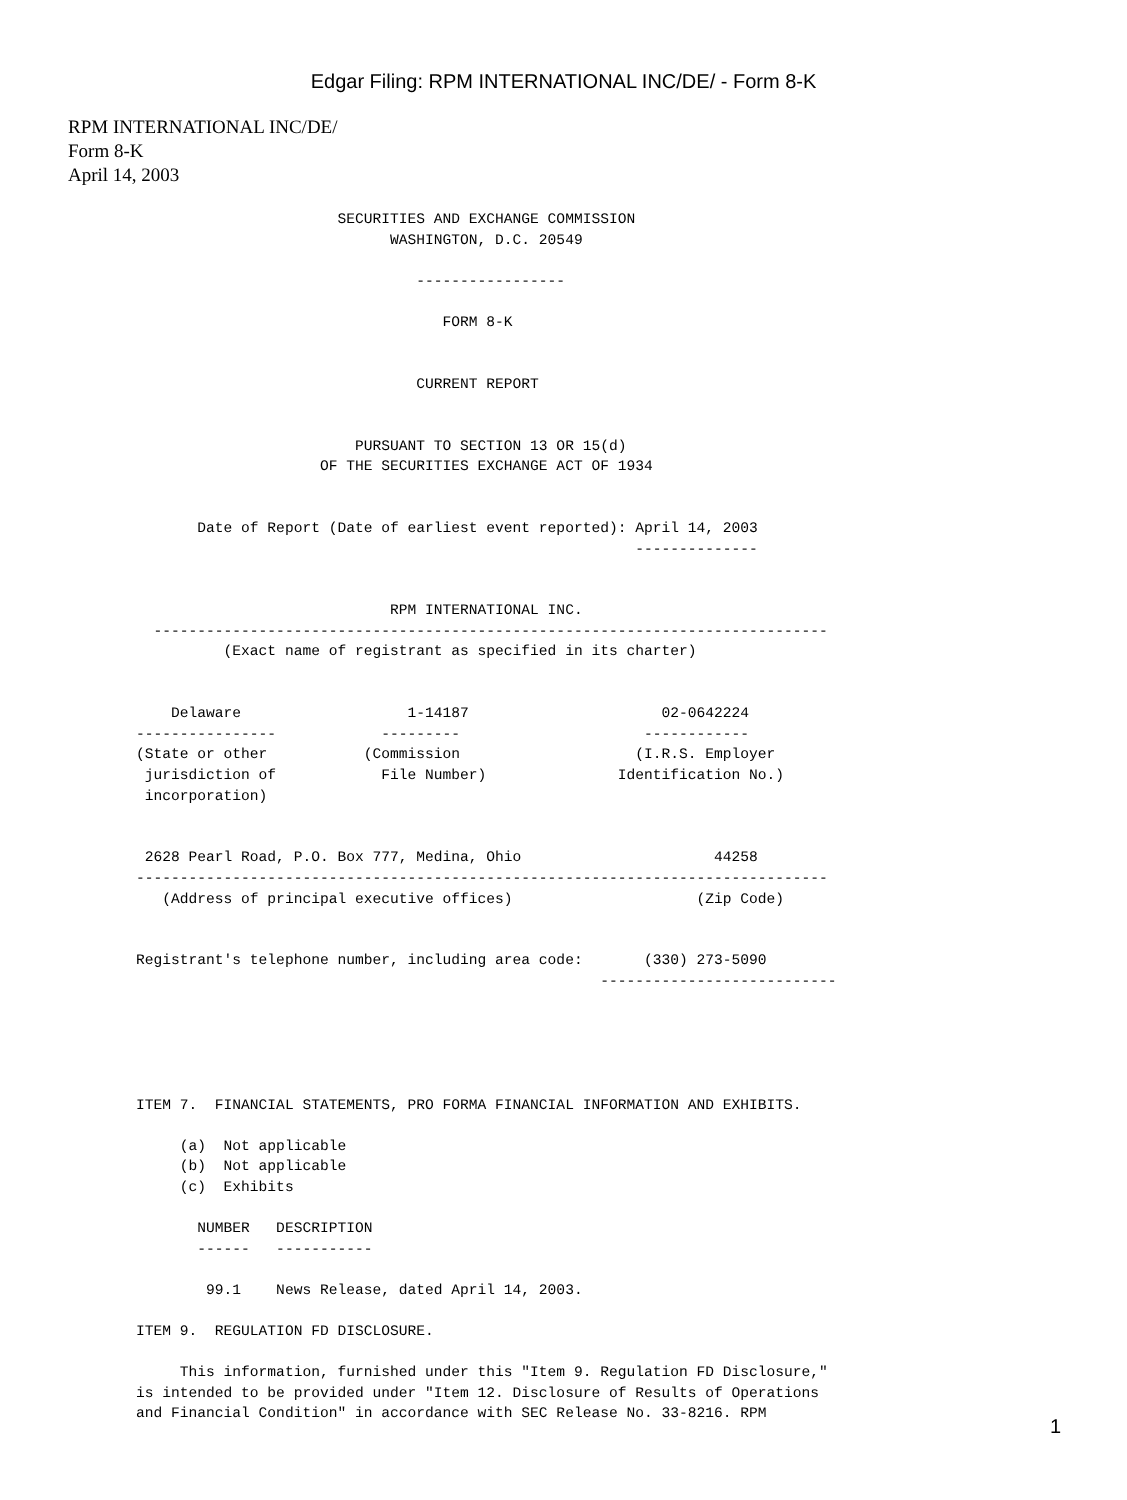Edgar Filing: RPM INTERNATIONAL INC/DE/ - Form 8-K
RPM INTERNATIONAL INC/DE/
Form 8-K
April 14, 2003
                       SECURITIES AND EXCHANGE COMMISSION
                             WASHINGTON, D.C. 20549

                                -----------------

                                   FORM 8-K


                                CURRENT REPORT


                         PURSUANT TO SECTION 13 OR 15(d)
                     OF THE SECURITIES EXCHANGE ACT OF 1934


       Date of Report (Date of earliest event reported): April 14, 2003
                                                         --------------


                             RPM INTERNATIONAL INC.
  -----------------------------------------------------------------------------
          (Exact name of registrant as specified in its charter)


    Delaware                   1-14187                      02-0642224
----------------            ---------                     ------------
(State or other           (Commission                    (I.R.S. Employer
 jurisdiction of            File Number)               Identification No.)
 incorporation)


 2628 Pearl Road, P.O. Box 777, Medina, Ohio                      44258
-------------------------------------------------------------------------------
   (Address of principal executive offices)                     (Zip Code)


Registrant's telephone number, including area code:       (330) 273-5090
                                                     ---------------------------





ITEM 7.  FINANCIAL STATEMENTS, PRO FORMA FINANCIAL INFORMATION AND EXHIBITS.

     (a)  Not applicable
     (b)  Not applicable
     (c)  Exhibits

       NUMBER   DESCRIPTION
       ------   -----------

        99.1    News Release, dated April 14, 2003.

ITEM 9.  REGULATION FD DISCLOSURE.

     This information, furnished under this "Item 9. Regulation FD Disclosure,"
is intended to be provided under "Item 12. Disclosure of Results of Operations
and Financial Condition" in accordance with SEC Release No. 33-8216. RPM
1